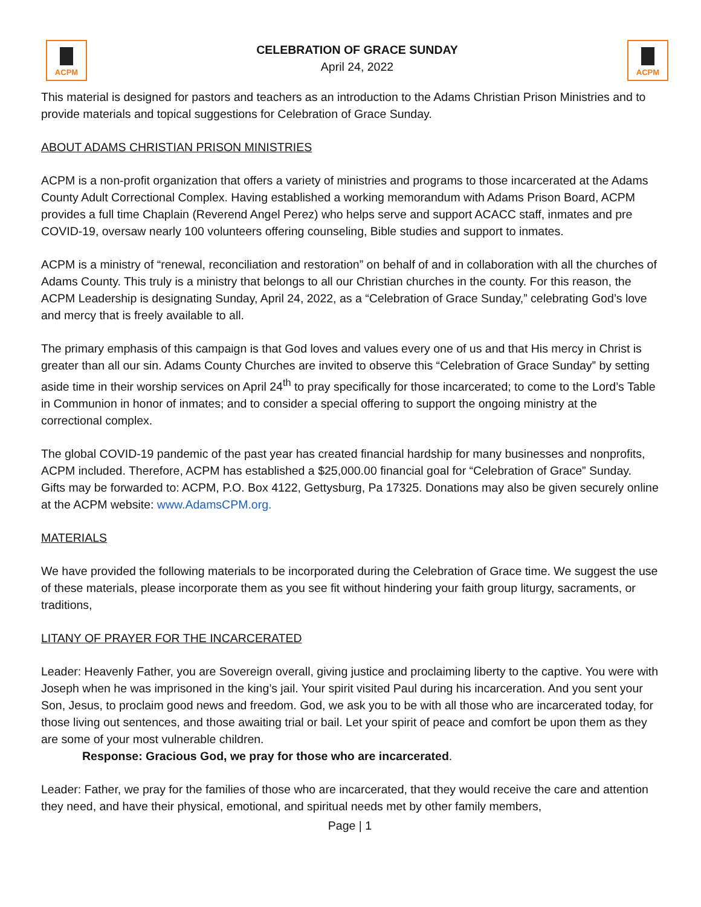ACPM
CELEBRATION OF GRACE SUNDAY
April 24, 2022
ACPM
This material is designed for pastors and teachers as an introduction to the Adams Christian Prison Ministries and to provide materials and topical suggestions for Celebration of Grace Sunday.
ABOUT ADAMS CHRISTIAN PRISON MINISTRIES
ACPM is a non-profit organization that offers a variety of ministries and programs to those incarcerated at the Adams County Adult Correctional Complex. Having established a working memorandum with Adams Prison Board, ACPM provides a full time Chaplain (Reverend Angel Perez) who helps serve and support ACACC staff, inmates and pre COVID-19, oversaw nearly 100 volunteers offering counseling, Bible studies and support to inmates.
ACPM is a ministry of “renewal, reconciliation and restoration” on behalf of and in collaboration with all the churches of Adams County. This truly is a ministry that belongs to all our Christian churches in the county. For this reason, the ACPM Leadership is designating Sunday, April 24, 2022, as a “Celebration of Grace Sunday,” celebrating God’s love and mercy that is freely available to all.
The primary emphasis of this campaign is that God loves and values every one of us and that His mercy in Christ is greater than all our sin. Adams County Churches are invited to observe this “Celebration of Grace Sunday” by setting aside time in their worship services on April 24<sup>th</sup> to pray specifically for those incarcerated; to come to the Lord’s Table in Communion in honor of inmates; and to consider a special offering to support the ongoing ministry at the correctional complex.
The global COVID-19 pandemic of the past year has created financial hardship for many businesses and nonprofits, ACPM included. Therefore, ACPM has established a $25,000.00 financial goal for “Celebration of Grace” Sunday. Gifts may be forwarded to: ACPM, P.O. Box 4122, Gettysburg, Pa 17325. Donations may also be given securely online at the ACPM website: www.AdamsCPM.org.
MATERIALS
We have provided the following materials to be incorporated during the Celebration of Grace time. We suggest the use of these materials, please incorporate them as you see fit without hindering your faith group liturgy, sacraments, or traditions,
LITANY OF PRAYER FOR THE INCARCERATED
Leader: Heavenly Father, you are Sovereign overall, giving justice and proclaiming liberty to the captive. You were with Joseph when he was imprisoned in the king’s jail. Your spirit visited Paul during his incarceration. And you sent your Son, Jesus, to proclaim good news and freedom. God, we ask you to be with all those who are incarcerated today, for those living out sentences, and those awaiting trial or bail. Let your spirit of peace and comfort be upon them as they are some of your most vulnerable children.
Response: Gracious God, we pray for those who are incarcerated.
Leader: Father, we pray for the families of those who are incarcerated, that they would receive the care and attention they need, and have their physical, emotional, and spiritual needs met by other family members,
Page | 1